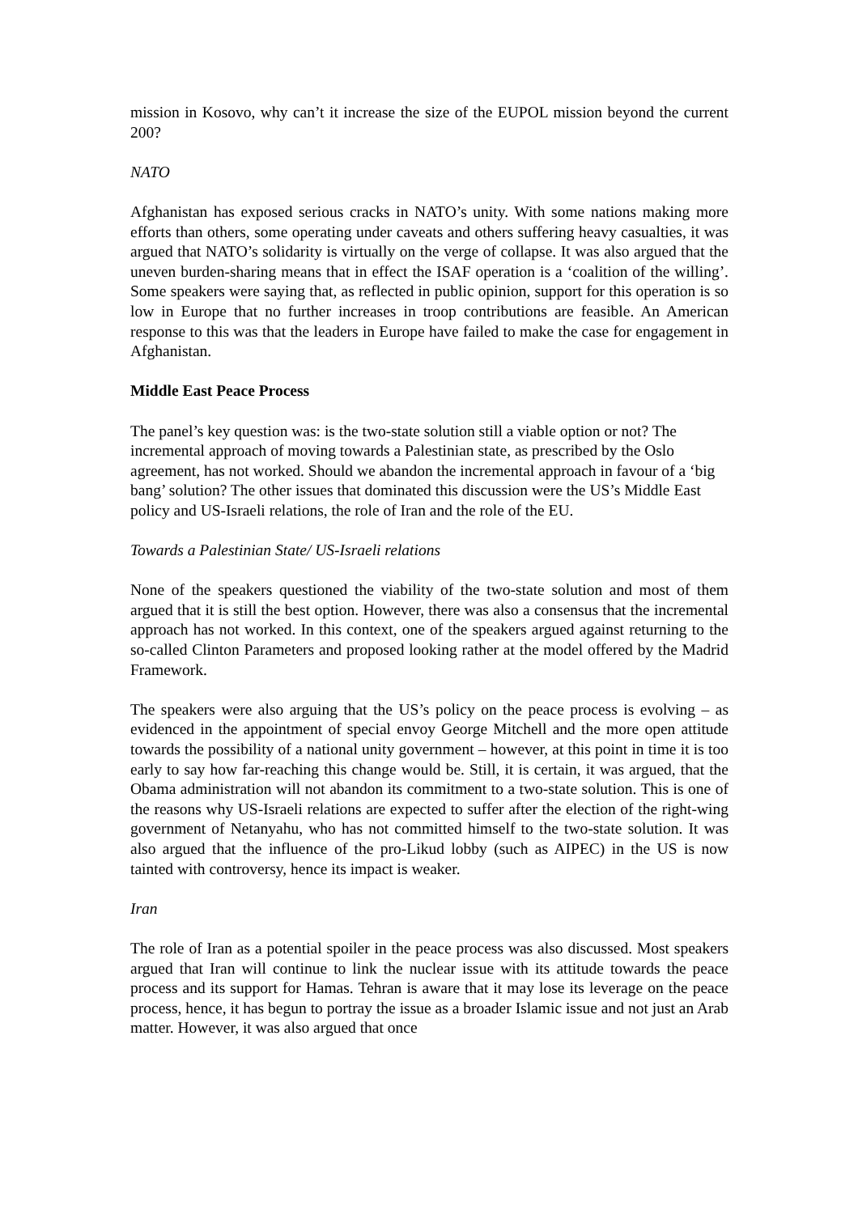mission in Kosovo, why can’t it increase the size of the EUPOL mission beyond the current 200?
NATO
Afghanistan has exposed serious cracks in NATO’s unity. With some nations making more efforts than others, some operating under caveats and others suffering heavy casualties, it was argued that NATO’s solidarity is virtually on the verge of collapse. It was also argued that the uneven burden-sharing means that in effect the ISAF operation is a ‘coalition of the willing’. Some speakers were saying that, as reflected in public opinion, support for this operation is so low in Europe that no further increases in troop contributions are feasible. An American response to this was that the leaders in Europe have failed to make the case for engagement in Afghanistan.
Middle East Peace Process
The panel’s key question was: is the two-state solution still a viable option or not? The incremental approach of moving towards a Palestinian state, as prescribed by the Oslo agreement, has not worked. Should we abandon the incremental approach in favour of a ‘big bang’ solution? The other issues that dominated this discussion were the US’s Middle East policy and US-Israeli relations, the role of Iran and the role of the EU.
Towards a Palestinian State/ US-Israeli relations
None of the speakers questioned the viability of the two-state solution and most of them argued that it is still the best option. However, there was also a consensus that the incremental approach has not worked. In this context, one of the speakers argued against returning to the so-called Clinton Parameters and proposed looking rather at the model offered by the Madrid Framework.
The speakers were also arguing that the US’s policy on the peace process is evolving – as evidenced in the appointment of special envoy George Mitchell and the more open attitude towards the possibility of a national unity government – however, at this point in time it is too early to say how far-reaching this change would be. Still, it is certain, it was argued, that the Obama administration will not abandon its commitment to a two-state solution. This is one of the reasons why US-Israeli relations are expected to suffer after the election of the right-wing government of Netanyahu, who has not committed himself to the two-state solution. It was also argued that the influence of the pro-Likud lobby (such as AIPEC) in the US is now tainted with controversy, hence its impact is weaker.
Iran
The role of Iran as a potential spoiler in the peace process was also discussed. Most speakers argued that Iran will continue to link the nuclear issue with its attitude towards the peace process and its support for Hamas. Tehran is aware that it may lose its leverage on the peace process, hence, it has begun to portray the issue as a broader Islamic issue and not just an Arab matter. However, it was also argued that once